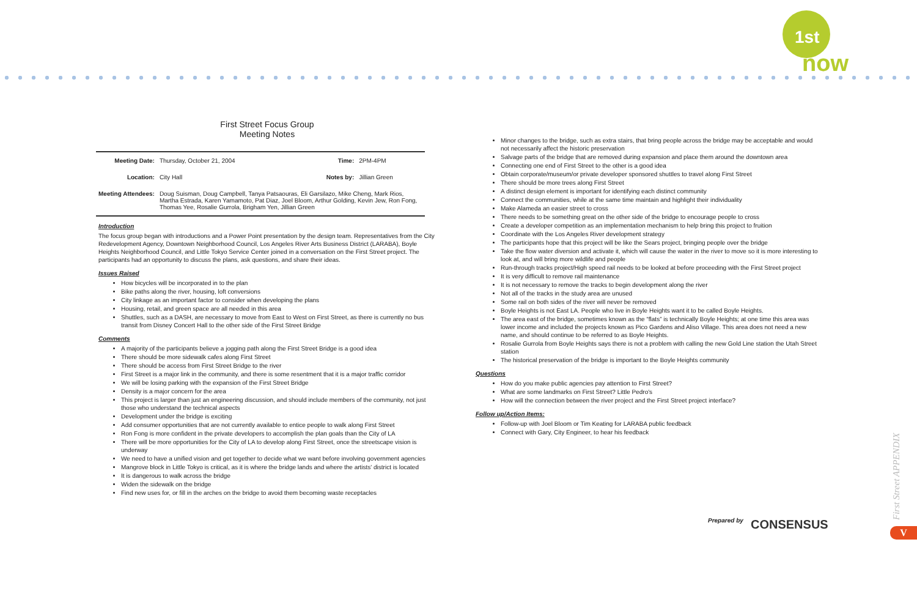1st
now
First Street Focus Group
Meeting Notes
| Meeting Date: | Thursday, October 21, 2004 | Time: | 2PM-4PM |
| Location: | City Hall | Notes by: | Jillian Green |
| Meeting Attendees: | Doug Suisman, Doug Campbell, Tanya Patsaouras, Eli Garsilazo, Mike Cheng, Mark Rios, Martha Estrada, Karen Yamamoto, Pat Diaz, Joel Bloom, Arthur Golding, Kevin Jew, Ron Fong, Thomas Yee, Rosalie Gurrola, Brigham Yen, Jillian Green | | |
Introduction
The focus group began with introductions and a Power Point presentation by the design team. Representatives from the City Redevelopment Agency, Downtown Neighborhood Council, Los Angeles River Arts Business District (LARABA), Boyle Heights Neighborhood Council, and Little Tokyo Service Center joined in a conversation on the First Street project. The participants had an opportunity to discuss the plans, ask questions, and share their ideas.
Issues Raised
How bicycles will be incorporated in to the plan
Bike paths along the river, housing, loft conversions
City linkage as an important factor to consider when developing the plans
Housing, retail, and green space are all needed in this area
Shuttles, such as a DASH, are necessary to move from East to West on First Street, as there is currently no bus transit from Disney Concert Hall to the other side of the First Street Bridge
Comments
A majority of the participants believe a jogging path along the First Street Bridge is a good idea
There should be more sidewalk cafes along First Street
There should be access from First Street Bridge to the river
First Street is a major link in the community, and there is some resentment that it is a major traffic corridor
We will be losing parking with the expansion of the First Street Bridge
Density is a major concern for the area
This project is larger than just an engineering discussion, and should include members of the community, not just those who understand the technical aspects
Development under the bridge is exciting
Add consumer opportunities that are not currently available to entice people to walk along First Street
Ron Fong is more confident in the private developers to accomplish the plan goals than the City of LA
There will be more opportunities for the City of LA to develop along First Street, once the streetscape vision is underway
We need to have a unified vision and get together to decide what we want before involving government agencies
Mangrove block in Little Tokyo is critical, as it is where the bridge lands and where the artists' district is located
It is dangerous to walk across the bridge
Widen the sidewalk on the bridge
Find new uses for, or fill in the arches on the bridge to avoid them becoming waste receptacles
Minor changes to the bridge, such as extra stairs, that bring people across the bridge may be acceptable and would not necessarily affect the historic preservation
Salvage parts of the bridge that are removed during expansion and place them around the downtown area
Connecting one end of First Street to the other is a good idea
Obtain corporate/museum/or private developer sponsored shuttles to travel along First Street
There should be more trees along First Street
A distinct design element is important for identifying each distinct community
Connect the communities, while at the same time maintain and highlight their individuality
Make Alameda an easier street to cross
There needs to be something great on the other side of the bridge to encourage people to cross
Create a developer competition as an implementation mechanism to help bring this project to fruition
Coordinate with the Los Angeles River development strategy
The participants hope that this project will be like the Sears project, bringing people over the bridge
Take the flow water diversion and activate it, which will cause the water in the river to move so it is more interesting to look at, and will bring more wildlife and people
Run-through tracks project/High speed rail needs to be looked at before proceeding with the First Street project
It is very difficult to remove rail maintenance
It is not necessary to remove the tracks to begin development along the river
Not all of the tracks in the study area are unused
Some rail on both sides of the river will never be removed
Boyle Heights is not East LA. People who live in Boyle Heights want it to be called Boyle Heights.
The area east of the bridge, sometimes known as the “flats” is technically Boyle Heights; at one time this area was lower income and included the projects known as Pico Gardens and Aliso Village. This area does not need a new name, and should continue to be referred to as Boyle Heights.
Rosalie Gurrola from Boyle Heights says there is not a problem with calling the new Gold Line station the Utah Street station
The historical preservation of the bridge is important to the Boyle Heights community
Questions
How do you make public agencies pay attention to First Street?
What are some landmarks on First Street? Little Pedro's
How will the connection between the river project and the First Street project interface?
Follow up/Action Items:
Follow-up with Joel Bloom or Tim Keating for LARABA public feedback
Connect with Gary, City Engineer, to hear his feedback
Prepared by CONSENSUS
First Street APPENDIX
V